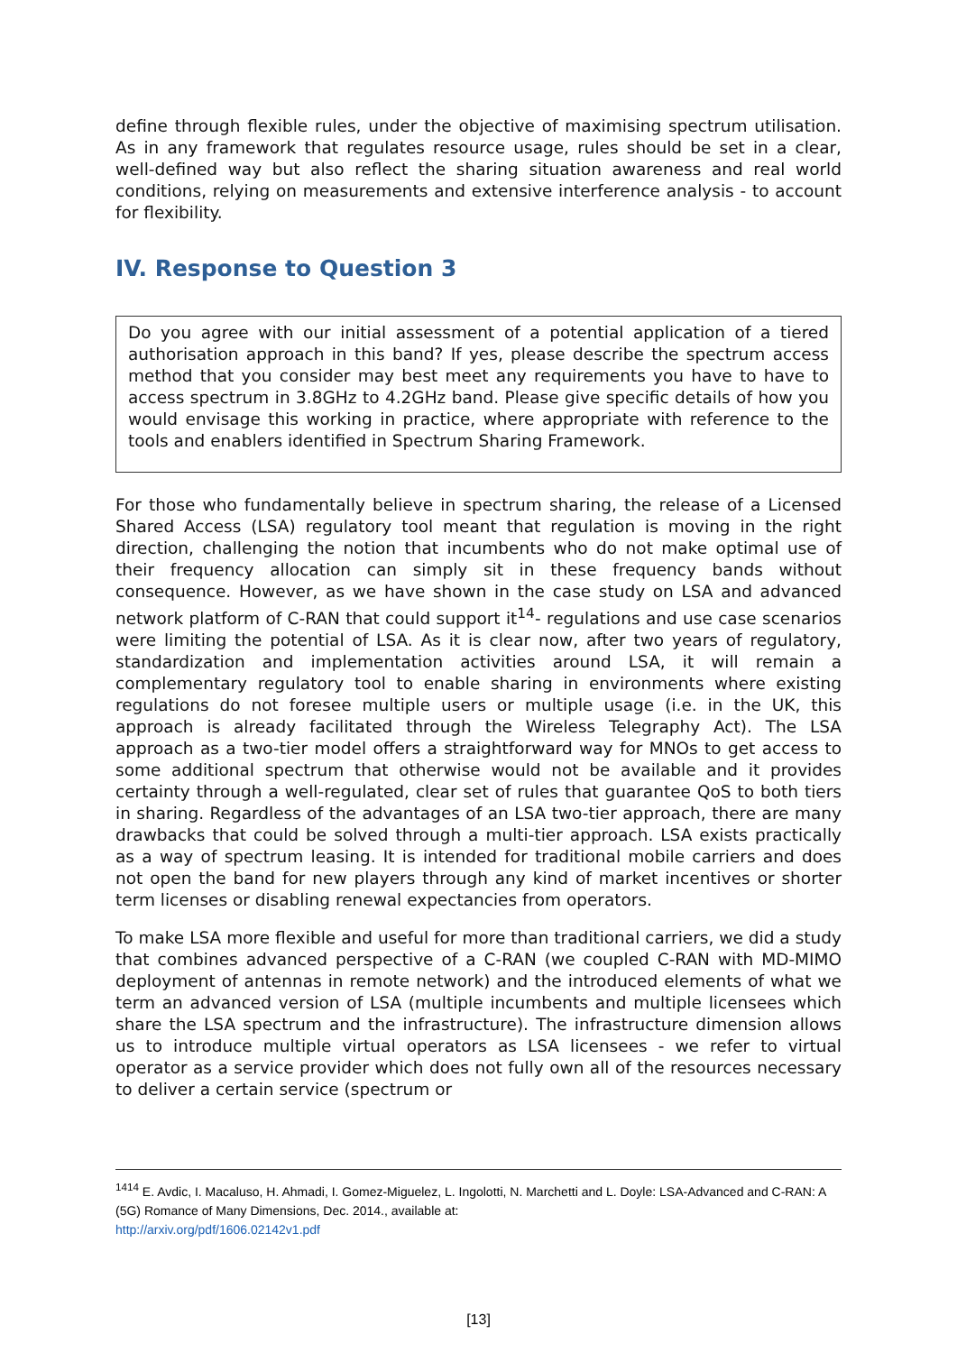define through flexible rules, under the objective of maximising spectrum utilisation. As in any framework that regulates resource usage, rules should be set in a clear, well-defined way but also reflect the sharing situation awareness and real world conditions, relying on measurements and extensive interference analysis - to account for flexibility.
IV. Response to Question 3
Do you agree with our initial assessment of a potential application of a tiered authorisation approach in this band? If yes, please describe the spectrum access method that you consider may best meet any requirements you have to have to access spectrum in 3.8GHz to 4.2GHz band. Please give specific details of how you would envisage this working in practice, where appropriate with reference to the tools and enablers identified in Spectrum Sharing Framework.
For those who fundamentally believe in spectrum sharing, the release of a Licensed Shared Access (LSA) regulatory tool meant that regulation is moving in the right direction, challenging the notion that incumbents who do not make optimal use of their frequency allocation can simply sit in these frequency bands without consequence. However, as we have shown in the case study on LSA and advanced network platform of C-RAN that could support it<sup>14</sup>- regulations and use case scenarios were limiting the potential of LSA. As it is clear now, after two years of regulatory, standardization and implementation activities around LSA, it will remain a complementary regulatory tool to enable sharing in environments where existing regulations do not foresee multiple users or multiple usage (i.e. in the UK, this approach is already facilitated through the Wireless Telegraphy Act). The LSA approach as a two-tier model offers a straightforward way for MNOs to get access to some additional spectrum that otherwise would not be available and it provides certainty through a well-regulated, clear set of rules that guarantee QoS to both tiers in sharing. Regardless of the advantages of an LSA two-tier approach, there are many drawbacks that could be solved through a multi-tier approach. LSA exists practically as a way of spectrum leasing. It is intended for traditional mobile carriers and does not open the band for new players through any kind of market incentives or shorter term licenses or disabling renewal expectancies from operators.
To make LSA more flexible and useful for more than traditional carriers, we did a study that combines advanced perspective of a C-RAN (we coupled C-RAN with MD-MIMO deployment of antennas in remote network) and the introduced elements of what we term an advanced version of LSA (multiple incumbents and multiple licensees which share the LSA spectrum and the infrastructure). The infrastructure dimension allows us to introduce multiple virtual operators as LSA licensees - we refer to virtual operator as a service provider which does not fully own all of the resources necessary to deliver a certain service (spectrum or
<sup>1414</sup> E. Avdic, I. Macaluso, H. Ahmadi, I. Gomez-Miguelez, L. Ingolotti, N. Marchetti and L. Doyle: LSA-Advanced and C-RAN: A (5G) Romance of Many Dimensions, Dec. 2014., available at:
http://arxiv.org/pdf/1606.02142v1.pdf
[13]